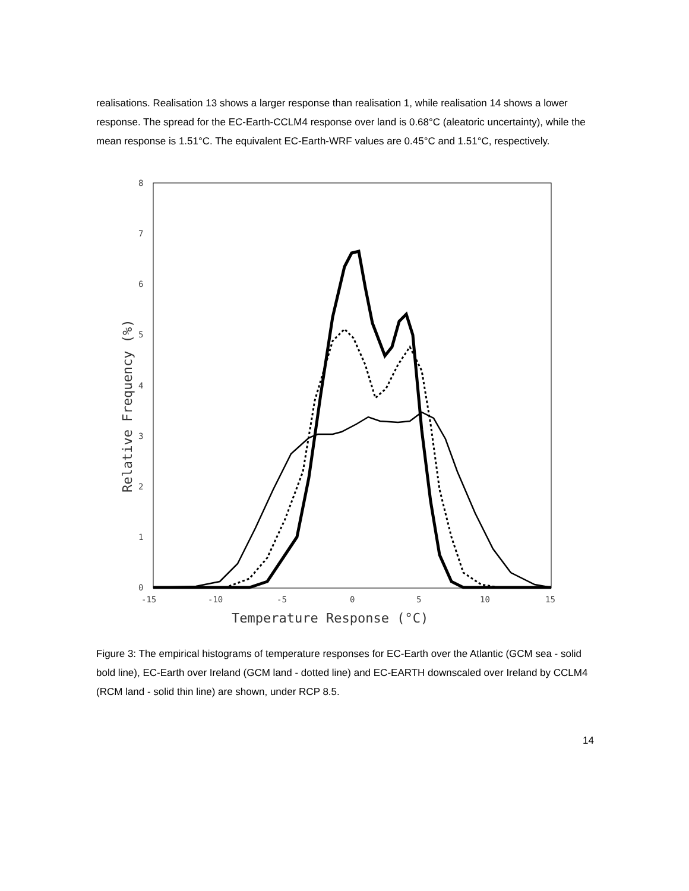realisations. Realisation 13 shows a larger response than realisation 1, while realisation 14 shows a lower response. The spread for the EC-Earth-CCLM4 response over land is 0.68°C (aleatoric uncertainty), while the mean response is 1.51°C. The equivalent EC-Earth-WRF values are 0.45°C and 1.51°C, respectively.
8
7
6
5
4
3
2
1
0
-15
-10
-5
0
5
10
15
Temperature Response (°C)
Relative Frequency (%)
Figure 3: The empirical histograms of temperature responses for EC-Earth over the Atlantic (GCM sea - solid bold line), EC-Earth over Ireland (GCM land - dotted line) and EC-EARTH downscaled over Ireland by CCLM4 (RCM land - solid thin line) are shown, under RCP 8.5.
14